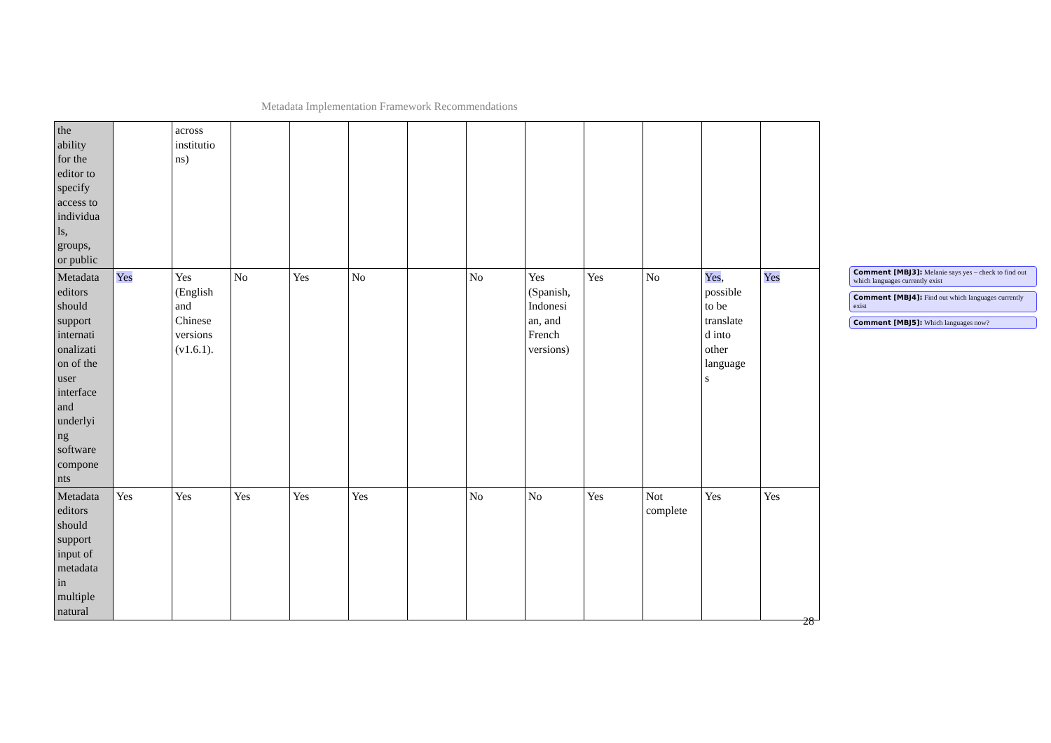Metadata Implementation Framework Recommendations
| the ability for the editor to specify access to individua ls, groups, or public | | across institutio ns) | | | | | | | | | | |
| Metadata editors should support internati onalizati on of the user interface and underlyi ng software compone nts | Yes | Yes (English and Chinese versions (v1.6.1). | No | Yes | No | | No | Yes (Spanish, Indonesi an, and French versions) | Yes | No | Yes , possible to be translate d into other language s | Yes |
| Metadata editors should support input of metadata in multiple natural | Yes | Yes | Yes | Yes | Yes | | No | No | Yes | Not complete | Yes | Yes |
28
Comment [MBJ3]: Melanie says yes – check to find out which languages currently exist
Comment [MBJ4]: Find out which languages currently exist
Comment [MBJ5]: Which languages now?